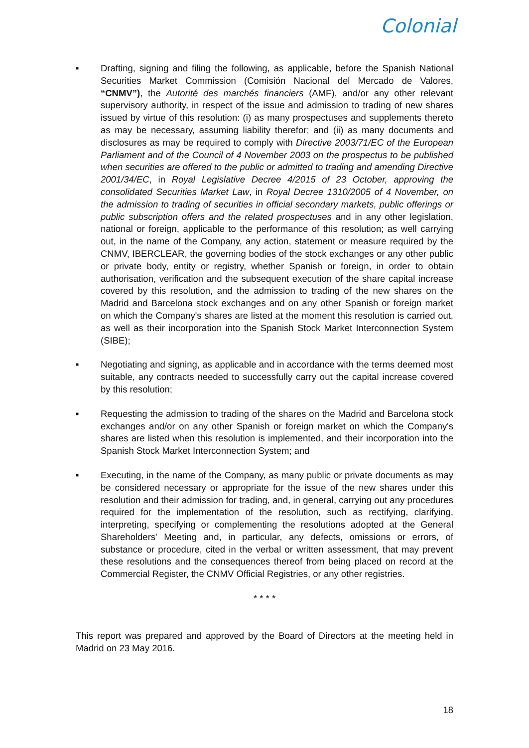Colonial
■
Drafting, signing and filing the following, as applicable, before the Spanish National Securities Market Commission (Comisión Nacional del Mercado de Valores, “CNMV”), the Autorité des marchés financiers (AMF), and/or any other relevant supervisory authority, in respect of the issue and admission to trading of new shares issued by virtue of this resolution: (i) as many prospectuses and supplements thereto as may be necessary, assuming liability therefor; and (ii) as many documents and disclosures as may be required to comply with Directive 2003/71/EC of the European Parliament and of the Council of 4 November 2003 on the prospectus to be published when securities are offered to the public or admitted to trading and amending Directive 2001/34/EC, in Royal Legislative Decree 4/2015 of 23 October, approving the consolidated Securities Market Law, in Royal Decree 1310/2005 of 4 November, on the admission to trading of securities in official secondary markets, public offerings or public subscription offers and the related prospectuses and in any other legislation, national or foreign, applicable to the performance of this resolution; as well carrying out, in the name of the Company, any action, statement or measure required by the CNMV, IBERCLEAR, the governing bodies of the stock exchanges or any other public or private body, entity or registry, whether Spanish or foreign, in order to obtain authorisation, verification and the subsequent execution of the share capital increase covered by this resolution, and the admission to trading of the new shares on the Madrid and Barcelona stock exchanges and on any other Spanish or foreign market on which the Company's shares are listed at the moment this resolution is carried out, as well as their incorporation into the Spanish Stock Market Interconnection System (SIBE);
■
Negotiating and signing, as applicable and in accordance with the terms deemed most suitable, any contracts needed to successfully carry out the capital increase covered by this resolution;
■
Requesting the admission to trading of the shares on the Madrid and Barcelona stock exchanges and/or on any other Spanish or foreign market on which the Company's shares are listed when this resolution is implemented, and their incorporation into the Spanish Stock Market Interconnection System; and
■
Executing, in the name of the Company, as many public or private documents as may be considered necessary or appropriate for the issue of the new shares under this resolution and their admission for trading, and, in general, carrying out any procedures required for the implementation of the resolution, such as rectifying, clarifying, interpreting, specifying or complementing the resolutions adopted at the General Shareholders' Meeting and, in particular, any defects, omissions or errors, of substance or procedure, cited in the verbal or written assessment, that may prevent these resolutions and the consequences thereof from being placed on record at the Commercial Register, the CNMV Official Registries, or any other registries.
* * * *
This report was prepared and approved by the Board of Directors at the meeting held in Madrid on 23 May 2016.
18